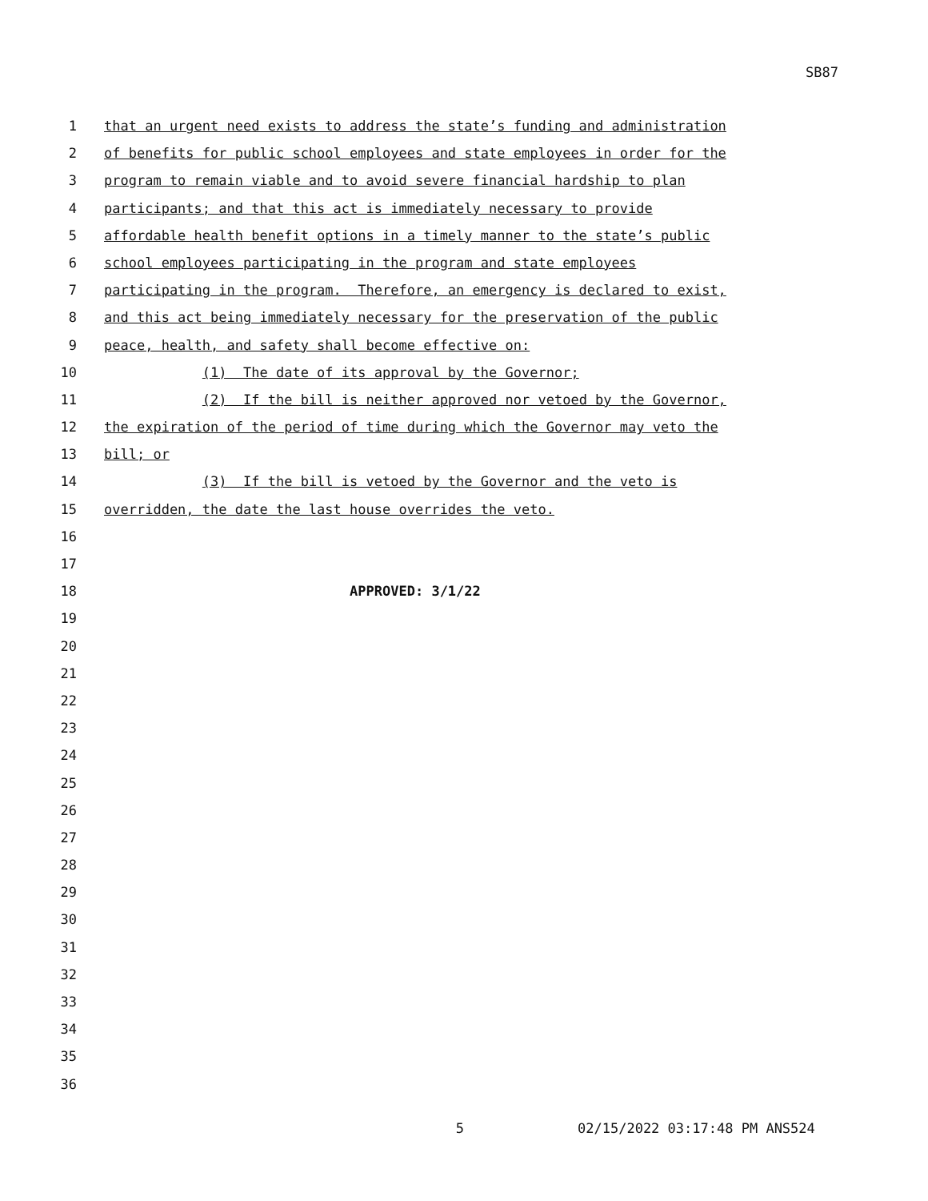SB87
1 that an urgent need exists to address the state’s funding and administration
2 of benefits for public school employees and state employees in order for the
3 program to remain viable and to avoid severe financial hardship to plan
4 participants; and that this act is immediately necessary to provide
5 affordable health benefit options in a timely manner to the state’s public
6 school employees participating in the program and state employees
7 participating in the program. Therefore, an emergency is declared to exist,
8 and this act being immediately necessary for the preservation of the public
9 peace, health, and safety shall become effective on:
10 (1) The date of its approval by the Governor;
11 (2) If the bill is neither approved nor vetoed by the Governor,
12 the expiration of the period of time during which the Governor may veto the
13 bill; or
14 (3) If the bill is vetoed by the Governor and the veto is
15 overridden, the date the last house overrides the veto.
16
17
18 APPROVED: 3/1/22
19
20
21
22
23
24
25
26
27
28
29
30
31
32
33
34
35
36
5 02/15/2022 03:17:48 PM ANS524